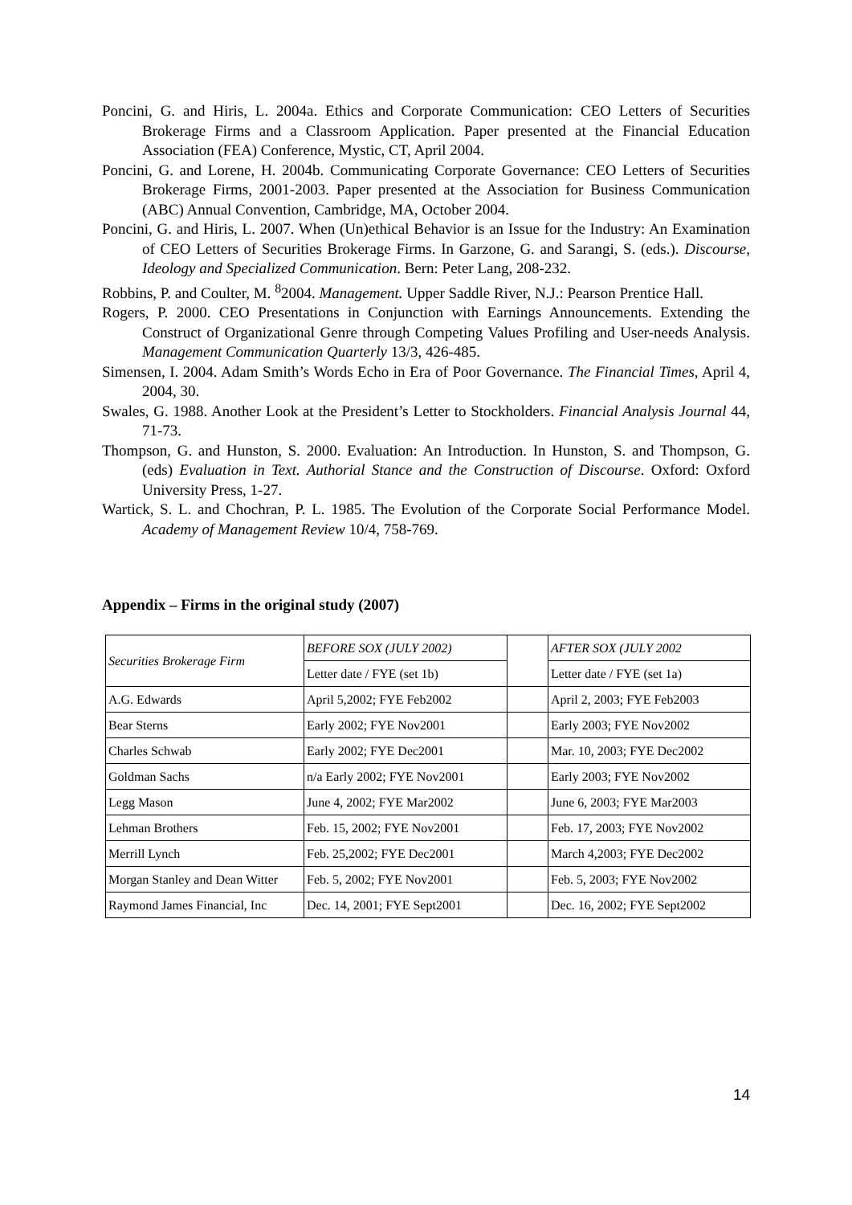Poncini, G. and Hiris, L. 2004a. Ethics and Corporate Communication: CEO Letters of Securities Brokerage Firms and a Classroom Application. Paper presented at the Financial Education Association (FEA) Conference, Mystic, CT, April 2004.
Poncini, G. and Lorene, H. 2004b. Communicating Corporate Governance: CEO Letters of Securities Brokerage Firms, 2001-2003. Paper presented at the Association for Business Communication (ABC) Annual Convention, Cambridge, MA, October 2004.
Poncini, G. and Hiris, L. 2007. When (Un)ethical Behavior is an Issue for the Industry: An Examination of CEO Letters of Securities Brokerage Firms. In Garzone, G. and Sarangi, S. (eds.). Discourse, Ideology and Specialized Communication. Bern: Peter Lang, 208-232.
Robbins, P. and Coulter, M. <sup>8</sup>2004. Management. Upper Saddle River, N.J.: Pearson Prentice Hall.
Rogers, P. 2000. CEO Presentations in Conjunction with Earnings Announcements. Extending the Construct of Organizational Genre through Competing Values Profiling and User-needs Analysis. Management Communication Quarterly 13/3, 426-485.
Simensen, I. 2004. Adam Smith’s Words Echo in Era of Poor Governance. The Financial Times, April 4, 2004, 30.
Swales, G. 1988. Another Look at the President’s Letter to Stockholders. Financial Analysis Journal 44, 71-73.
Thompson, G. and Hunston, S. 2000. Evaluation: An Introduction. In Hunston, S. and Thompson, G. (eds) Evaluation in Text. Authorial Stance and the Construction of Discourse. Oxford: Oxford University Press, 1-27.
Wartick, S. L. and Chochran, P. L. 1985. The Evolution of the Corporate Social Performance Model. Academy of Management Review 10/4, 758-769.
Appendix – Firms in the original study (2007)
| Securities Brokerage Firm | BEFORE SOX (JULY 2002) | | AFTER SOX (JULY 2002 |
| | Letter date / FYE (set 1b) | | Letter date / FYE (set 1a) |
| A.G. Edwards | April 5,2002; FYE Feb2002 | | April 2, 2003; FYE Feb2003 |
| Bear Sterns | Early 2002; FYE Nov2001 | | Early 2003; FYE Nov2002 |
| Charles Schwab | Early 2002; FYE Dec2001 | | Mar. 10, 2003; FYE Dec2002 |
| Goldman Sachs | n/a Early 2002; FYE Nov2001 | | Early 2003; FYE Nov2002 |
| Legg Mason | June 4, 2002; FYE Mar2002 | | June 6, 2003; FYE Mar2003 |
| Lehman Brothers | Feb. 15, 2002; FYE Nov2001 | | Feb. 17, 2003; FYE Nov2002 |
| Merrill Lynch | Feb. 25,2002; FYE Dec2001 | | March 4,2003; FYE Dec2002 |
| Morgan Stanley and Dean Witter | Feb. 5, 2002; FYE Nov2001 | | Feb. 5, 2003; FYE Nov2002 |
| Raymond James Financial, Inc | Dec. 14, 2001; FYE Sept2001 | | Dec. 16, 2002; FYE Sept2002 |
14